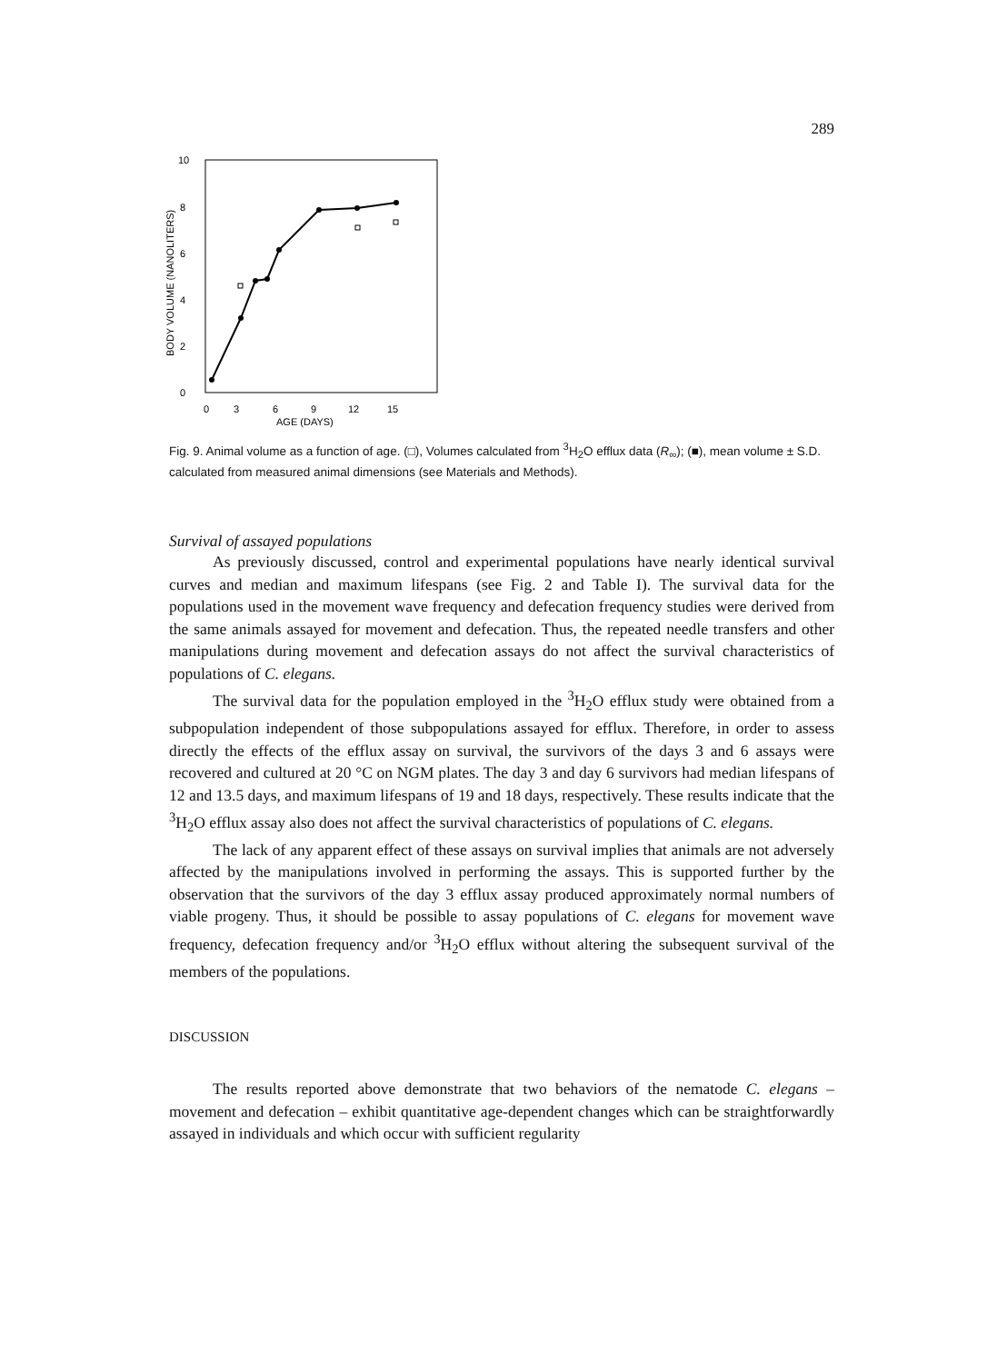289
10
8
6
4
2
0
BODY VOLUME (NANOLITERS)
0
3
6
9
12
15
AGE (DAYS)
Fig. 9. Animal volume as a function of age. (□), Volumes calculated from <sup>3</sup>H<sub>2</sub>O efflux data (R<sub>∞</sub>); (■), mean volume ± S.D. calculated from measured animal dimensions (see Materials and Methods).
Survival of assayed populations
As previously discussed, control and experimental populations have nearly identical survival curves and median and maximum lifespans (see Fig. 2 and Table I). The survival data for the populations used in the movement wave frequency and defecation frequency studies were derived from the same animals assayed for movement and defecation. Thus, the repeated needle transfers and other manipulations during movement and defecation assays do not affect the survival characteristics of populations of C. elegans.
The survival data for the population employed in the <sup>3</sup>H<sub>2</sub>O efflux study were obtained from a subpopulation independent of those subpopulations assayed for efflux. Therefore, in order to assess directly the effects of the efflux assay on survival, the survivors of the days 3 and 6 assays were recovered and cultured at 20 °C on NGM plates. The day 3 and day 6 survivors had median lifespans of 12 and 13.5 days, and maximum lifespans of 19 and 18 days, respectively. These results indicate that the <sup>3</sup>H<sub>2</sub>O efflux assay also does not affect the survival characteristics of populations of C. elegans.
The lack of any apparent effect of these assays on survival implies that animals are not adversely affected by the manipulations involved in performing the assays. This is supported further by the observation that the survivors of the day 3 efflux assay produced approximately normal numbers of viable progeny. Thus, it should be possible to assay populations of C. elegans for movement wave frequency, defecation frequency and/or <sup>3</sup>H<sub>2</sub>O efflux without altering the subsequent survival of the members of the populations.
DISCUSSION
The results reported above demonstrate that two behaviors of the nematode C. elegans – movement and defecation – exhibit quantitative age-dependent changes which can be straightforwardly assayed in individuals and which occur with sufficient regularity